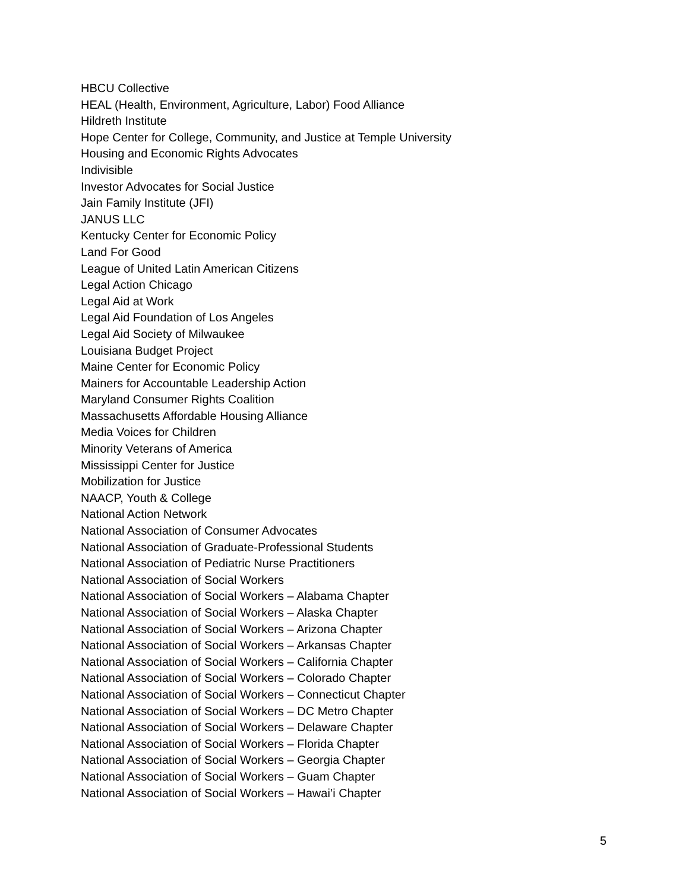HBCU Collective
HEAL (Health, Environment, Agriculture, Labor) Food Alliance
Hildreth Institute
Hope Center for College, Community, and Justice at Temple University
Housing and Economic Rights Advocates
Indivisible
Investor Advocates for Social Justice
Jain Family Institute (JFI)
JANUS LLC
Kentucky Center for Economic Policy
Land For Good
League of United Latin American Citizens
Legal Action Chicago
Legal Aid at Work
Legal Aid Foundation of Los Angeles
Legal Aid Society of Milwaukee
Louisiana Budget Project
Maine Center for Economic Policy
Mainers for Accountable Leadership Action
Maryland Consumer Rights Coalition
Massachusetts Affordable Housing Alliance
Media Voices for Children
Minority Veterans of America
Mississippi Center for Justice
Mobilization for Justice
NAACP, Youth & College
National Action Network
National Association of Consumer Advocates
National Association of Graduate-Professional Students
National Association of Pediatric Nurse Practitioners
National Association of Social Workers
National Association of Social Workers – Alabama Chapter
National Association of Social Workers – Alaska Chapter
National Association of Social Workers – Arizona Chapter
National Association of Social Workers – Arkansas Chapter
National Association of Social Workers – California Chapter
National Association of Social Workers – Colorado Chapter
National Association of Social Workers – Connecticut Chapter
National Association of Social Workers – DC Metro Chapter
National Association of Social Workers – Delaware Chapter
National Association of Social Workers – Florida Chapter
National Association of Social Workers – Georgia Chapter
National Association of Social Workers – Guam Chapter
National Association of Social Workers – Hawai’i Chapter
5